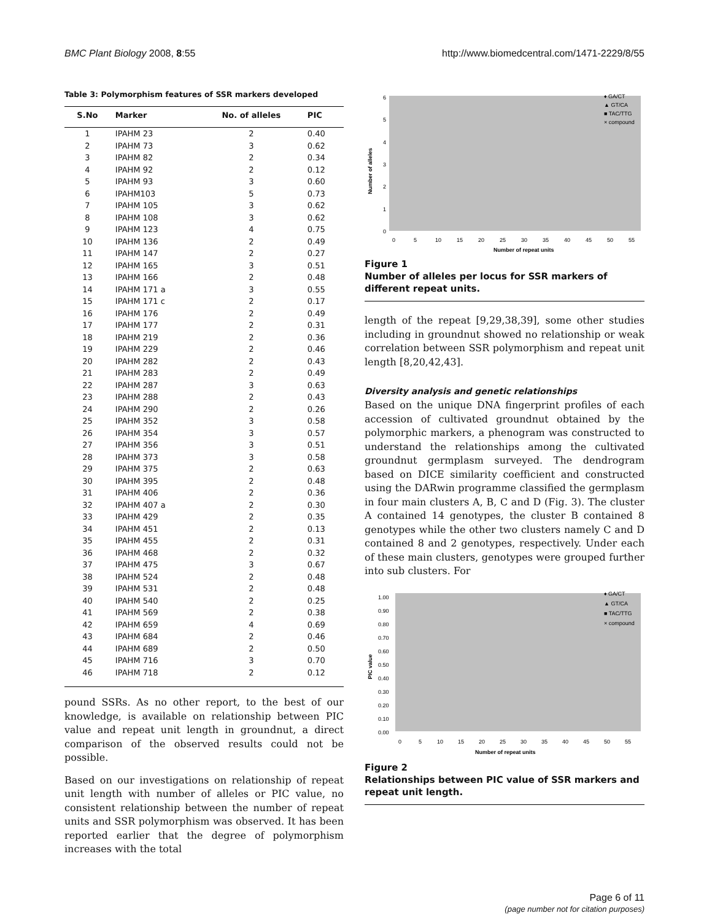BMC Plant Biology 2008, 8:55 http://www.biomedcentral.com/1471-2229/8/55
Table 3: Polymorphism features of SSR markers developed
| S.No | Marker | No. of alleles | PIC |
| --- | --- | --- | --- |
| 1 | IPAHM 23 | 2 | 0.40 |
| 2 | IPAHM 73 | 3 | 0.62 |
| 3 | IPAHM 82 | 2 | 0.34 |
| 4 | IPAHM 92 | 2 | 0.12 |
| 5 | IPAHM 93 | 3 | 0.60 |
| 6 | IPAHM103 | 5 | 0.73 |
| 7 | IPAHM 105 | 3 | 0.62 |
| 8 | IPAHM 108 | 3 | 0.62 |
| 9 | IPAHM 123 | 4 | 0.75 |
| 10 | IPAHM 136 | 2 | 0.49 |
| 11 | IPAHM 147 | 2 | 0.27 |
| 12 | IPAHM 165 | 3 | 0.51 |
| 13 | IPAHM 166 | 2 | 0.48 |
| 14 | IPAHM 171 a | 3 | 0.55 |
| 15 | IPAHM 171 c | 2 | 0.17 |
| 16 | IPAHM 176 | 2 | 0.49 |
| 17 | IPAHM 177 | 2 | 0.31 |
| 18 | IPAHM 219 | 2 | 0.36 |
| 19 | IPAHM 229 | 2 | 0.46 |
| 20 | IPAHM 282 | 2 | 0.43 |
| 21 | IPAHM 283 | 2 | 0.49 |
| 22 | IPAHM 287 | 3 | 0.63 |
| 23 | IPAHM 288 | 2 | 0.43 |
| 24 | IPAHM 290 | 2 | 0.26 |
| 25 | IPAHM 352 | 3 | 0.58 |
| 26 | IPAHM 354 | 3 | 0.57 |
| 27 | IPAHM 356 | 3 | 0.51 |
| 28 | IPAHM 373 | 3 | 0.58 |
| 29 | IPAHM 375 | 2 | 0.63 |
| 30 | IPAHM 395 | 2 | 0.48 |
| 31 | IPAHM 406 | 2 | 0.36 |
| 32 | IPAHM 407 a | 2 | 0.30 |
| 33 | IPAHM 429 | 2 | 0.35 |
| 34 | IPAHM 451 | 2 | 0.13 |
| 35 | IPAHM 455 | 2 | 0.31 |
| 36 | IPAHM 468 | 2 | 0.32 |
| 37 | IPAHM 475 | 3 | 0.67 |
| 38 | IPAHM 524 | 2 | 0.48 |
| 39 | IPAHM 531 | 2 | 0.48 |
| 40 | IPAHM 540 | 2 | 0.25 |
| 41 | IPAHM 569 | 2 | 0.38 |
| 42 | IPAHM 659 | 4 | 0.69 |
| 43 | IPAHM 684 | 2 | 0.46 |
| 44 | IPAHM 689 | 2 | 0.50 |
| 45 | IPAHM 716 | 3 | 0.70 |
| 46 | IPAHM 718 | 2 | 0.12 |
pound SSRs. As no other report, to the best of our knowledge, is available on relationship between PIC value and repeat unit length in groundnut, a direct comparison of the observed results could not be possible.
Based on our investigations on relationship of repeat unit length with number of alleles or PIC value, no consistent relationship between the number of repeat units and SSR polymorphism was observed. It has been reported earlier that the degree of polymorphism increases with the total
0
1
2
3
4
5
6
0
5
10
15
20
25
30
35
40
45
50
55
Number of repeat units
Number of alleles
♦ GA/CT
▲ GT/CA
■ TAC/TTG
× compound
Figure 1
Number of alleles per locus for SSR markers of different repeat units.
length of the repeat [9,29,38,39], some other studies including in groundnut showed no relationship or weak correlation between SSR polymorphism and repeat unit length [8,20,42,43].
Diversity analysis and genetic relationships
Based on the unique DNA fingerprint profiles of each accession of cultivated groundnut obtained by the polymorphic markers, a phenogram was constructed to understand the relationships among the cultivated groundnut germplasm surveyed. The dendrogram based on DICE similarity coefficient and constructed using the DARwin programme classified the germplasm in four main clusters A, B, C and D (Fig. 3). The cluster A contained 14 genotypes, the cluster B contained 8 genotypes while the other two clusters namely C and D contained 8 and 2 genotypes, respectively. Under each of these main clusters, genotypes were grouped further into sub clusters. For
0.00
0.10
0.20
0.30
0.40
0.50
0.60
0.70
0.80
0.90
1.00
0
5
10
15
20
25
30
35
40
45
50
55
Number of repeat units
PIC value
♦ GA/CT
▲ GT/CA
■ TAC/TTG
× compound
Figure 2
Relationships between PIC value of SSR markers and repeat unit length.
Page 6 of 11
(page number not for citation purposes)